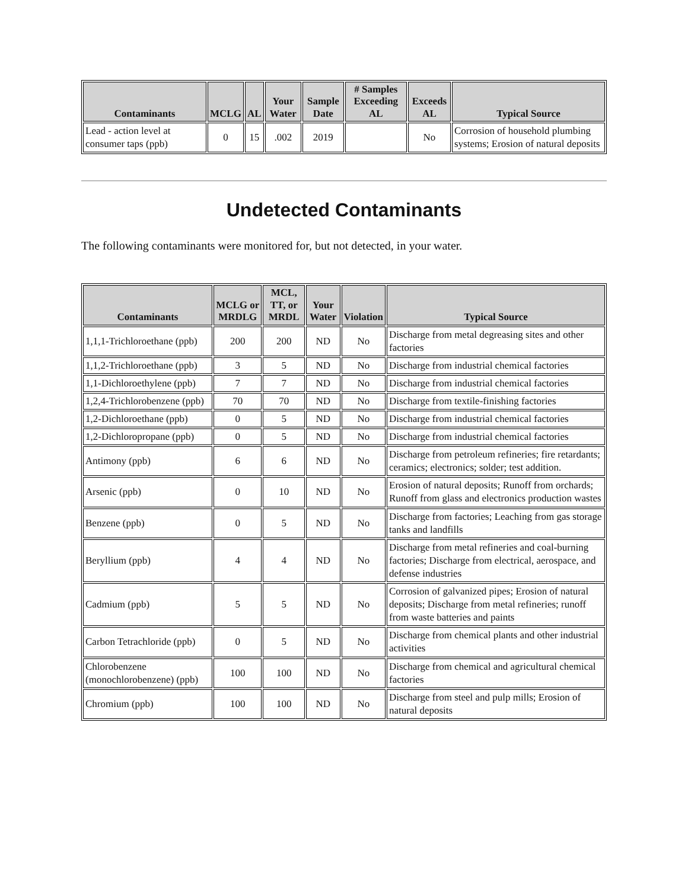| Contaminants | MCLG | AL | Your Water | Sample Date | # Samples Exceeding AL | Exceeds AL | Typical Source |
| --- | --- | --- | --- | --- | --- | --- | --- |
| Lead - action level at consumer taps (ppb) | 0 | 15 | .002 | 2019 | | No | Corrosion of household plumbing systems; Erosion of natural deposits |
Undetected Contaminants
The following contaminants were monitored for, but not detected, in your water.
| Contaminants | MCLG or MRDLG | MCL, TT, or MRDL | Your Water | Violation | Typical Source |
| --- | --- | --- | --- | --- | --- |
| 1,1,1-Trichloroethane (ppb) | 200 | 200 | ND | No | Discharge from metal degreasing sites and other factories |
| 1,1,2-Trichloroethane (ppb) | 3 | 5 | ND | No | Discharge from industrial chemical factories |
| 1,1-Dichloroethylene (ppb) | 7 | 7 | ND | No | Discharge from industrial chemical factories |
| 1,2,4-Trichlorobenzene (ppb) | 70 | 70 | ND | No | Discharge from textile-finishing factories |
| 1,2-Dichloroethane (ppb) | 0 | 5 | ND | No | Discharge from industrial chemical factories |
| 1,2-Dichloropropane (ppb) | 0 | 5 | ND | No | Discharge from industrial chemical factories |
| Antimony (ppb) | 6 | 6 | ND | No | Discharge from petroleum refineries; fire retardants; ceramics; electronics; solder; test addition. |
| Arsenic (ppb) | 0 | 10 | ND | No | Erosion of natural deposits; Runoff from orchards; Runoff from glass and electronics production wastes |
| Benzene (ppb) | 0 | 5 | ND | No | Discharge from factories; Leaching from gas storage tanks and landfills |
| Beryllium (ppb) | 4 | 4 | ND | No | Discharge from metal refineries and coal-burning factories; Discharge from electrical, aerospace, and defense industries |
| Cadmium (ppb) | 5 | 5 | ND | No | Corrosion of galvanized pipes; Erosion of natural deposits; Discharge from metal refineries; runoff from waste batteries and paints |
| Carbon Tetrachloride (ppb) | 0 | 5 | ND | No | Discharge from chemical plants and other industrial activities |
| Chlorobenzene (monochlorobenzene) (ppb) | 100 | 100 | ND | No | Discharge from chemical and agricultural chemical factories |
| Chromium (ppb) | 100 | 100 | ND | No | Discharge from steel and pulp mills; Erosion of natural deposits |